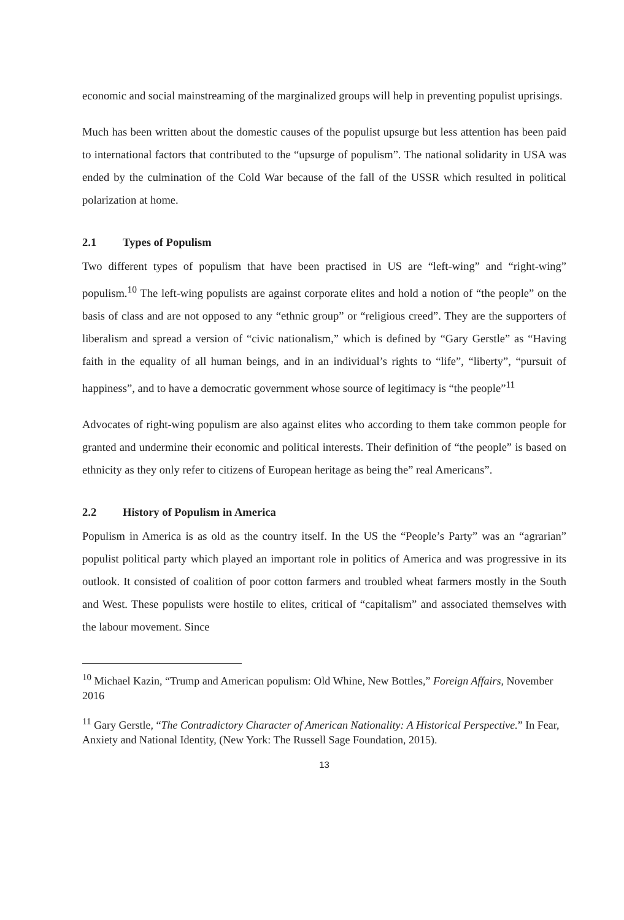economic and social mainstreaming of the marginalized groups will help in preventing populist uprisings.
Much has been written about the domestic causes of the populist upsurge but less attention has been paid to international factors that contributed to the “upsurge of populism”. The national solidarity in USA was ended by the culmination of the Cold War because of the fall of the USSR which resulted in political polarization at home.
2.1 Types of Populism
Two different types of populism that have been practised in US are “left-wing” and “right-wing” populism.<sup>10</sup> The left-wing populists are against corporate elites and hold a notion of “the people” on the basis of class and are not opposed to any “ethnic group” or “religious creed”. They are the supporters of liberalism and spread a version of “civic nationalism,” which is defined by “Gary Gerstle” as “Having faith in the equality of all human beings, and in an individual’s rights to “life”, “liberty”, “pursuit of happiness”, and to have a democratic government whose source of legitimacy is “the people”<sup>11</sup>
Advocates of right-wing populism are also against elites who according to them take common people for granted and undermine their economic and political interests. Their definition of “the people” is based on ethnicity as they only refer to citizens of European heritage as being the” real Americans”.
2.2 History of Populism in America
Populism in America is as old as the country itself. In the US the “People’s Party” was an “agrarian” populist political party which played an important role in politics of America and was progressive in its outlook. It consisted of coalition of poor cotton farmers and troubled wheat farmers mostly in the South and West. These populists were hostile to elites, critical of “capitalism” and associated themselves with the labour movement. Since
<sup>10</sup> Michael Kazin, “Trump and American populism: Old Whine, New Bottles,” Foreign Affairs, November 2016
<sup>11</sup> Gary Gerstle, “The Contradictory Character of American Nationality: A Historical Perspective.” In Fear, Anxiety and National Identity, (New York: The Russell Sage Foundation, 2015).
13